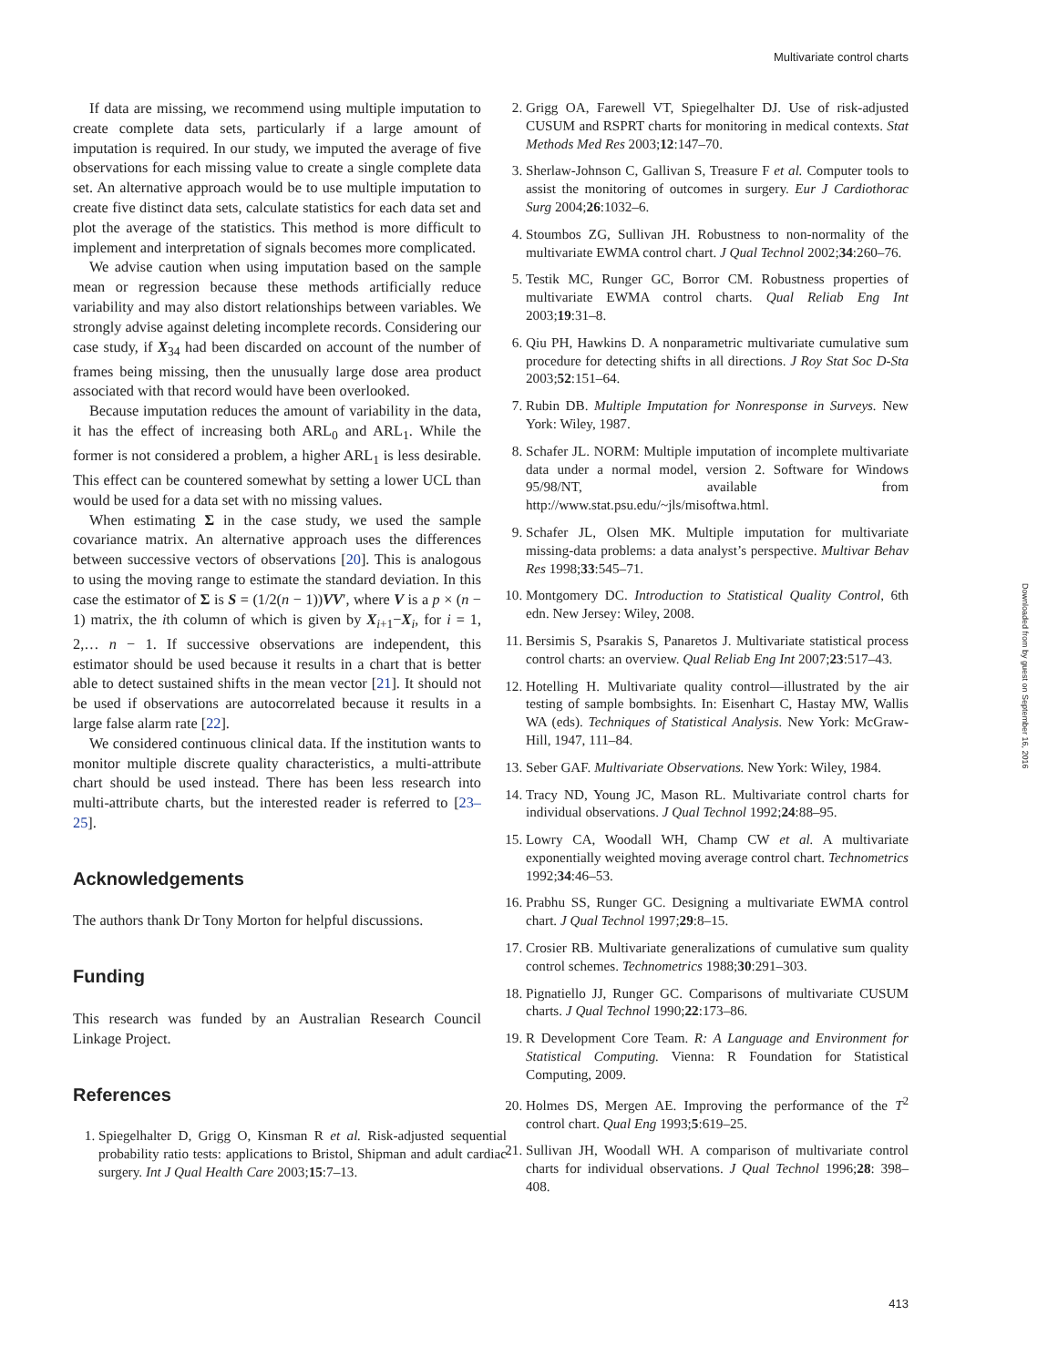Multivariate control charts
If data are missing, we recommend using multiple imputation to create complete data sets, particularly if a large amount of imputation is required. In our study, we imputed the average of five observations for each missing value to create a single complete data set. An alternative approach would be to use multiple imputation to create five distinct data sets, calculate statistics for each data set and plot the average of the statistics. This method is more difficult to implement and interpretation of signals becomes more complicated.
We advise caution when using imputation based on the sample mean or regression because these methods artificially reduce variability and may also distort relationships between variables. We strongly advise against deleting incomplete records. Considering our case study, if X<sub>34</sub> had been discarded on account of the number of frames being missing, then the unusually large dose area product associated with that record would have been overlooked.
Because imputation reduces the amount of variability in the data, it has the effect of increasing both ARL<sub>0</sub> and ARL<sub>1</sub>. While the former is not considered a problem, a higher ARL<sub>1</sub> is less desirable. This effect can be countered somewhat by setting a lower UCL than would be used for a data set with no missing values.
When estimating Σ in the case study, we used the sample covariance matrix. An alternative approach uses the differences between successive vectors of observations [20]. This is analogous to using the moving range to estimate the standard deviation. In this case the estimator of Σ is S = (1/2(n − 1))VV′, where V is a p × (n − 1) matrix, the ith column of which is given by X<sub>i+1</sub>−X<sub>i</sub>, for i = 1, 2,… n − 1. If successive observations are independent, this estimator should be used because it results in a chart that is better able to detect sustained shifts in the mean vector [21]. It should not be used if observations are autocorrelated because it results in a large false alarm rate [22].
We considered continuous clinical data. If the institution wants to monitor multiple discrete quality characteristics, a multi-attribute chart should be used instead. There has been less research into multi-attribute charts, but the interested reader is referred to [23–25].
Acknowledgements
The authors thank Dr Tony Morton for helpful discussions.
Funding
This research was funded by an Australian Research Council Linkage Project.
References
1. Spiegelhalter D, Grigg O, Kinsman R et al. Risk-adjusted sequential probability ratio tests: applications to Bristol, Shipman and adult cardiac surgery. Int J Qual Health Care 2003;15:7–13.
2. Grigg OA, Farewell VT, Spiegelhalter DJ. Use of risk-adjusted CUSUM and RSPRT charts for monitoring in medical contexts. Stat Methods Med Res 2003;12:147–70.
3. Sherlaw-Johnson C, Gallivan S, Treasure F et al. Computer tools to assist the monitoring of outcomes in surgery. Eur J Cardiothorac Surg 2004;26:1032–6.
4. Stoumbos ZG, Sullivan JH. Robustness to non-normality of the multivariate EWMA control chart. J Qual Technol 2002;34:260–76.
5. Testik MC, Runger GC, Borror CM. Robustness properties of multivariate EWMA control charts. Qual Reliab Eng Int 2003;19:31–8.
6. Qiu PH, Hawkins D. A nonparametric multivariate cumulative sum procedure for detecting shifts in all directions. J Roy Stat Soc D-Sta 2003;52:151–64.
7. Rubin DB. Multiple Imputation for Nonresponse in Surveys. New York: Wiley, 1987.
8. Schafer JL. NORM: Multiple imputation of incomplete multivariate data under a normal model, version 2. Software for Windows 95/98/NT, available from http://www.stat.psu.edu/~jls/misoftwa.html.
9. Schafer JL, Olsen MK. Multiple imputation for multivariate missing-data problems: a data analyst’s perspective. Multivar Behav Res 1998;33:545–71.
10. Montgomery DC. Introduction to Statistical Quality Control, 6th edn. New Jersey: Wiley, 2008.
11. Bersimis S, Psarakis S, Panaretos J. Multivariate statistical process control charts: an overview. Qual Reliab Eng Int 2007;23:517–43.
12. Hotelling H. Multivariate quality control—illustrated by the air testing of sample bombsights. In: Eisenhart C, Hastay MW, Wallis WA (eds). Techniques of Statistical Analysis. New York: McGraw-Hill, 1947, 111–84.
13. Seber GAF. Multivariate Observations. New York: Wiley, 1984.
14. Tracy ND, Young JC, Mason RL. Multivariate control charts for individual observations. J Qual Technol 1992;24:88–95.
15. Lowry CA, Woodall WH, Champ CW et al. A multivariate exponentially weighted moving average control chart. Technometrics 1992;34:46–53.
16. Prabhu SS, Runger GC. Designing a multivariate EWMA control chart. J Qual Technol 1997;29:8–15.
17. Crosier RB. Multivariate generalizations of cumulative sum quality control schemes. Technometrics 1988;30:291–303.
18. Pignatiello JJ, Runger GC. Comparisons of multivariate CUSUM charts. J Qual Technol 1990;22:173–86.
19. R Development Core Team. R: A Language and Environment for Statistical Computing. Vienna: R Foundation for Statistical Computing, 2009.
20. Holmes DS, Mergen AE. Improving the performance of the T<sup>2</sup> control chart. Qual Eng 1993;5:619–25.
21. Sullivan JH, Woodall WH. A comparison of multivariate control charts for individual observations. J Qual Technol 1996;28: 398–408.
Downloaded from by guest on September 16, 2016
413